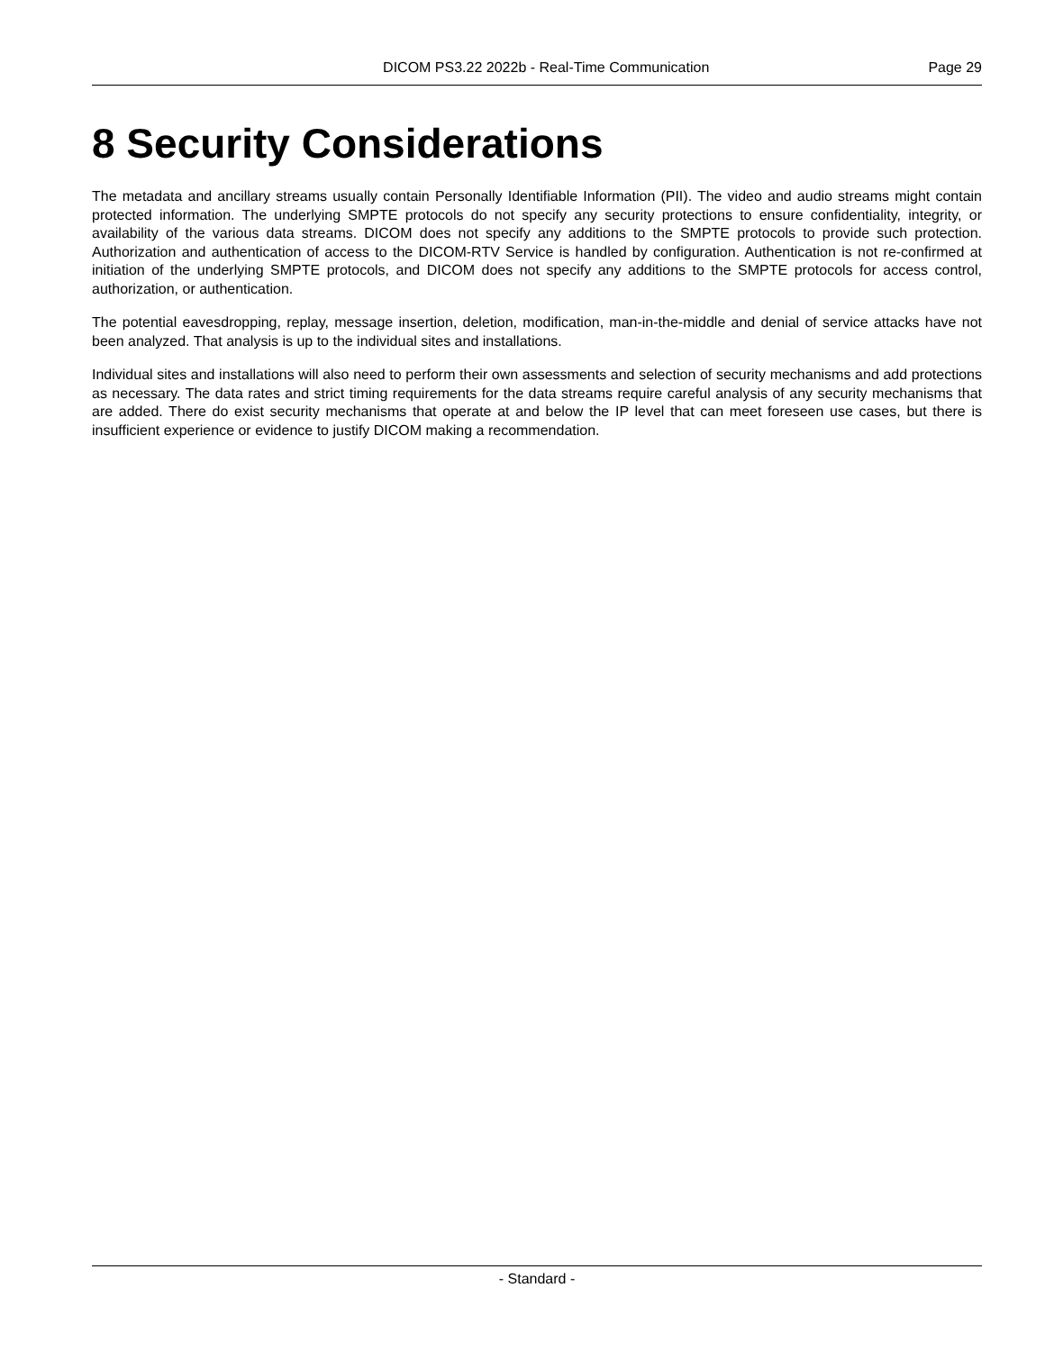DICOM PS3.22 2022b - Real-Time Communication Page 29
8 Security Considerations
The metadata and ancillary streams usually contain Personally Identifiable Information (PII). The video and audio streams might contain protected information. The underlying SMPTE protocols do not specify any security protections to ensure confidentiality, integrity, or availability of the various data streams. DICOM does not specify any additions to the SMPTE protocols to provide such protection. Authorization and authentication of access to the DICOM-RTV Service is handled by configuration. Authentication is not re-confirmed at initiation of the underlying SMPTE protocols, and DICOM does not specify any additions to the SMPTE protocols for access control, authorization, or authentication.
The potential eavesdropping, replay, message insertion, deletion, modification, man-in-the-middle and denial of service attacks have not been analyzed. That analysis is up to the individual sites and installations.
Individual sites and installations will also need to perform their own assessments and selection of security mechanisms and add protections as necessary. The data rates and strict timing requirements for the data streams require careful analysis of any security mechanisms that are added. There do exist security mechanisms that operate at and below the IP level that can meet foreseen use cases, but there is insufficient experience or evidence to justify DICOM making a recommendation.
- Standard -